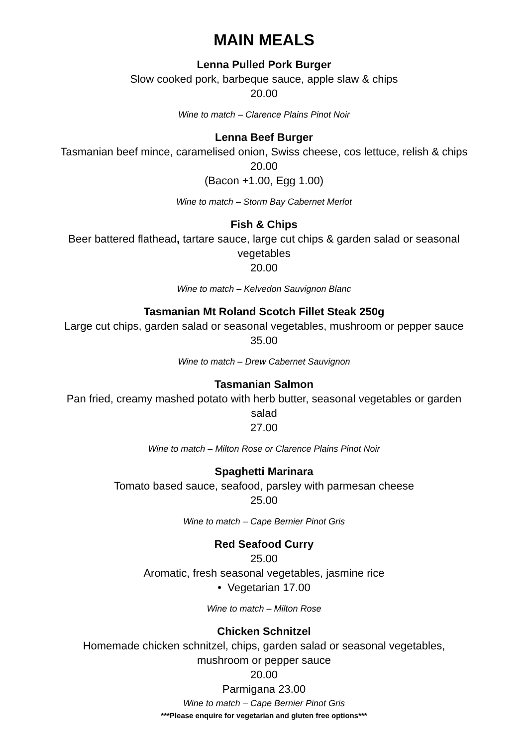MAIN MEALS
Lenna Pulled Pork Burger
Slow cooked pork, barbeque sauce, apple slaw & chips
20.00
Wine to match – Clarence Plains Pinot Noir
Lenna Beef Burger
Tasmanian beef mince, caramelised onion, Swiss cheese, cos lettuce, relish & chips
20.00
(Bacon +1.00, Egg 1.00)
Wine to match – Storm Bay Cabernet Merlot
Fish & Chips
Beer battered flathead, tartare sauce, large cut chips & garden salad or seasonal
vegetables
20.00
Wine to match – Kelvedon Sauvignon Blanc
Tasmanian Mt Roland Scotch Fillet Steak 250g
Large cut chips, garden salad or seasonal vegetables, mushroom or pepper sauce
35.00
Wine to match – Drew Cabernet Sauvignon
Tasmanian Salmon
Pan fried, creamy mashed potato with herb butter, seasonal vegetables or garden
salad
27.00
Wine to match – Milton Rose or Clarence Plains Pinot Noir
Spaghetti Marinara
Tomato based sauce, seafood, parsley with parmesan cheese
25.00
Wine to match – Cape Bernier Pinot Gris
Red Seafood Curry
25.00
Aromatic, fresh seasonal vegetables, jasmine rice
• Vegetarian 17.00
Wine to match – Milton Rose
Chicken Schnitzel
Homemade chicken schnitzel, chips, garden salad or seasonal vegetables,
mushroom or pepper sauce
20.00
Parmigana 23.00
Wine to match – Cape Bernier Pinot Gris
***Please enquire for vegetarian and gluten free options***